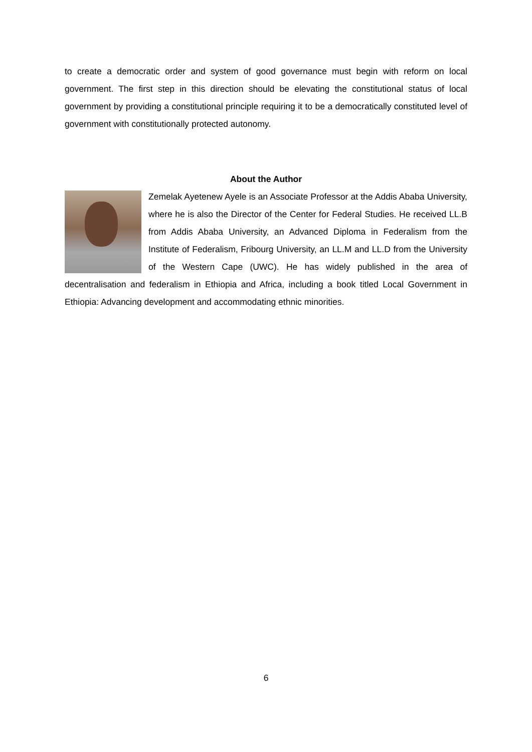to create a democratic order and system of good governance must begin with reform on local government. The first step in this direction should be elevating the constitutional status of local government by providing a constitutional principle requiring it to be a democratically constituted level of government with constitutionally protected autonomy.
About the Author
Zemelak Ayetenew Ayele is an Associate Professor at the Addis Ababa University, where he is also the Director of the Center for Federal Studies. He received LL.B from Addis Ababa University, an Advanced Diploma in Federalism from the Institute of Federalism, Fribourg University, an LL.M and LL.D from the University of the Western Cape (UWC). He has widely published in the area of decentralisation and federalism in Ethiopia and Africa, including a book titled Local Government in Ethiopia: Advancing development and accommodating ethnic minorities.
6